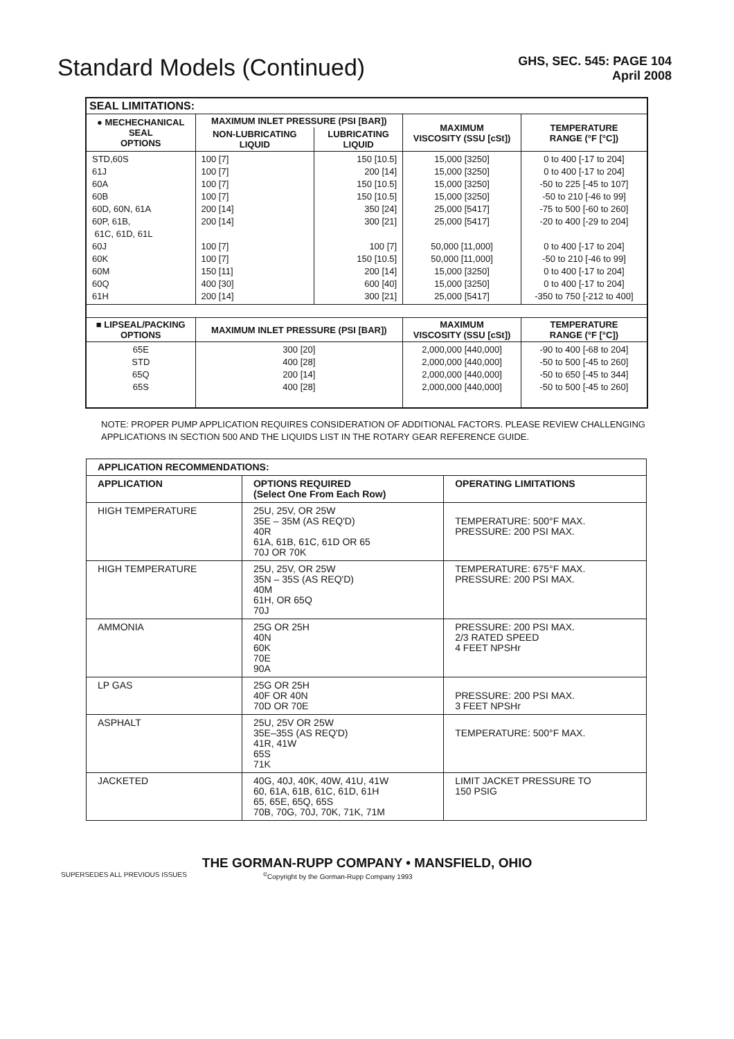Standard Models (Continued)
GHS, SEC. 545: PAGE 104
April 2008
| SEAL LIMITATIONS: | | | | |
| --- | --- | --- | --- | --- |
| ● MECHECHANICAL SEAL OPTIONS | MAXIMUM INLET PRESSURE (PSI [BAR]) | | MAXIMUM VISCOSITY (SSU [cSt]) | TEMPERATURE RANGE (°F [°C]) |
| | NON-LUBRICATING LIQUID | LUBRICATING LIQUID | | |
| STD,60S 61J 60A 60B 60D, 60N, 61A 60P, 61B, 61C, 61D, 61L 60J 60K 60M 60Q 61H | 100 [7] 100 [7] 100 [7] 100 [7] 200 [14] 200 [14] 100 [7] 100 [7] 150 [11] 400 [30] 200 [14] | 150 [10.5] 200 [14] 150 [10.5] 150 [10.5] 350 [24] 300 [21] 100 [7] 150 [10.5] 200 [14] 600 [40] 300 [21] | 15,000 [3250] 15,000 [3250] 15,000 [3250] 15,000 [3250] 25,000 [5417] 25,000 [5417] 50,000 [11,000] 50,000 [11,000] 15,000 [3250] 15,000 [3250] 25,000 [5417] | 0 to 400 [-17 to 204] 0 to 400 [-17 to 204] -50 to 225 [-45 to 107] -50 to 210 [-46 to 99] -75 to 500 [-60 to 260] -20 to 400 [-29 to 204] 0 to 400 [-17 to 204] -50 to 210 [-46 to 99] 0 to 400 [-17 to 204] 0 to 400 [-17 to 204] -350 to 750 [-212 to 400] |
| ■ LIPSEAL/PACKING OPTIONS | MAXIMUM INLET PRESSURE (PSI [BAR]) | | MAXIMUM VISCOSITY (SSU [cSt]) | TEMPERATURE RANGE (°F [°C]) |
| 65E STD 65Q 65S | 300 [20] 400 [28] 200 [14] 400 [28] | | 2,000,000 [440,000] 2,000,000 [440,000] 2,000,000 [440,000] 2,000,000 [440,000] | -90 to 400 [-68 to 204] -50 to 500 [-45 to 260] -50 to 650 [-45 to 344] -50 to 500 [-45 to 260] |
NOTE: PROPER PUMP APPLICATION REQUIRES CONSIDERATION OF ADDITIONAL FACTORS. PLEASE REVIEW CHALLENGING APPLICATIONS IN SECTION 500 AND THE LIQUIDS LIST IN THE ROTARY GEAR REFERENCE GUIDE.
| APPLICATION RECOMMENDATIONS: | | |
| --- | --- | --- |
| APPLICATION | OPTIONS REQUIRED (Select One From Each Row) | OPERATING LIMITATIONS |
| HIGH TEMPERATURE | 25U, 25V, OR 25W 35E – 35M (AS REQ'D) 40R 61A, 61B, 61C, 61D OR 65 70J OR 70K | TEMPERATURE: 500°F MAX. PRESSURE: 200 PSI MAX. |
| HIGH TEMPERATURE | 25U, 25V, OR 25W 35N – 35S (AS REQ'D) 40M 61H, OR 65Q 70J | TEMPERATURE: 675°F MAX. PRESSURE: 200 PSI MAX. |
| AMMONIA | 25G OR 25H 40N 60K 70E 90A | PRESSURE: 200 PSI MAX. 2/3 RATED SPEED 4 FEET NPSHr |
| LP GAS | 25G OR 25H 40F OR 40N 70D OR 70E | PRESSURE: 200 PSI MAX. 3 FEET NPSHr |
| ASPHALT | 25U, 25V OR 25W 35E–35S (AS REQ'D) 41R, 41W 65S 71K | TEMPERATURE: 500°F MAX. |
| JACKETED | 40G, 40J, 40K, 40W, 41U, 41W 60, 61A, 61B, 61C, 61D, 61H 65, 65E, 65Q, 65S 70B, 70G, 70J, 70K, 71K, 71M | LIMIT JACKET PRESSURE TO 150 PSIG |
THE GORMAN-RUPP COMPANY • MANSFIELD, OHIO
SUPERSEDES ALL PREVIOUS ISSUES<sup>©</sup>Copyright by the Gorman-Rupp Company 1993